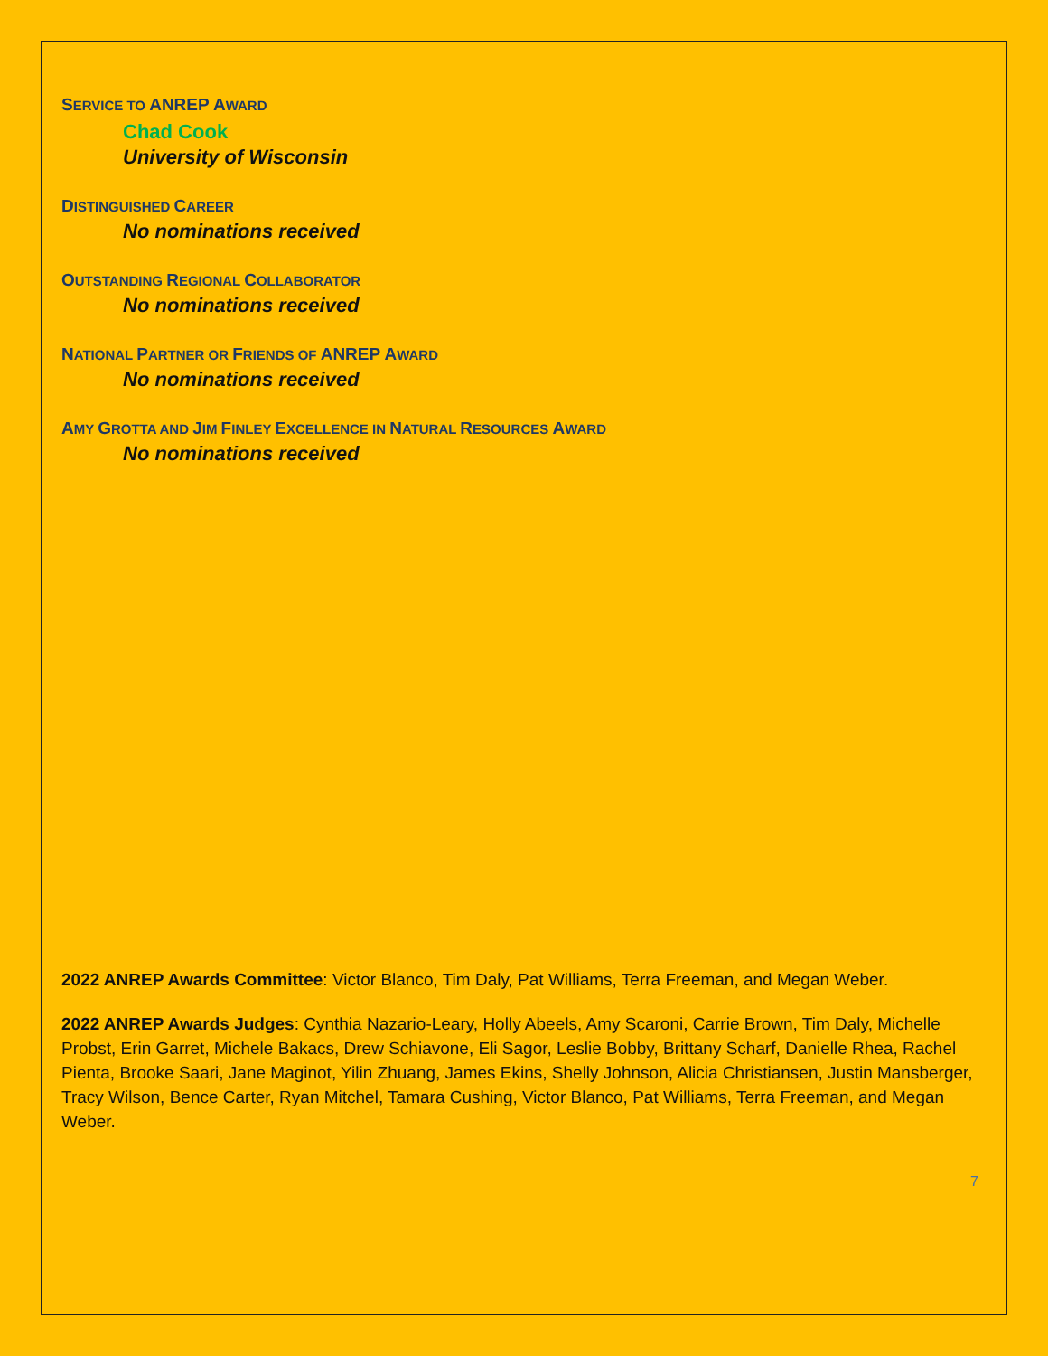SERVICE TO ANREP AWARD
Chad Cook
University of Wisconsin
DISTINGUISHED CAREER
No nominations received
OUTSTANDING REGIONAL COLLABORATOR
No nominations received
NATIONAL PARTNER OR FRIENDS OF ANREP AWARD
No nominations received
AMY GROTTA AND JIM FINLEY EXCELLENCE IN NATURAL RESOURCES AWARD
No nominations received
2022 ANREP Awards Committee: Victor Blanco, Tim Daly, Pat Williams, Terra Freeman, and Megan Weber.
2022 ANREP Awards Judges: Cynthia Nazario-Leary, Holly Abeels, Amy Scaroni, Carrie Brown, Tim Daly, Michelle Probst, Erin Garret, Michele Bakacs, Drew Schiavone, Eli Sagor, Leslie Bobby, Brittany Scharf, Danielle Rhea, Rachel Pienta, Brooke Saari, Jane Maginot, Yilin Zhuang, James Ekins, Shelly Johnson, Alicia Christiansen, Justin Mansberger, Tracy Wilson, Bence Carter, Ryan Mitchel, Tamara Cushing, Victor Blanco, Pat Williams, Terra Freeman, and Megan Weber.
7